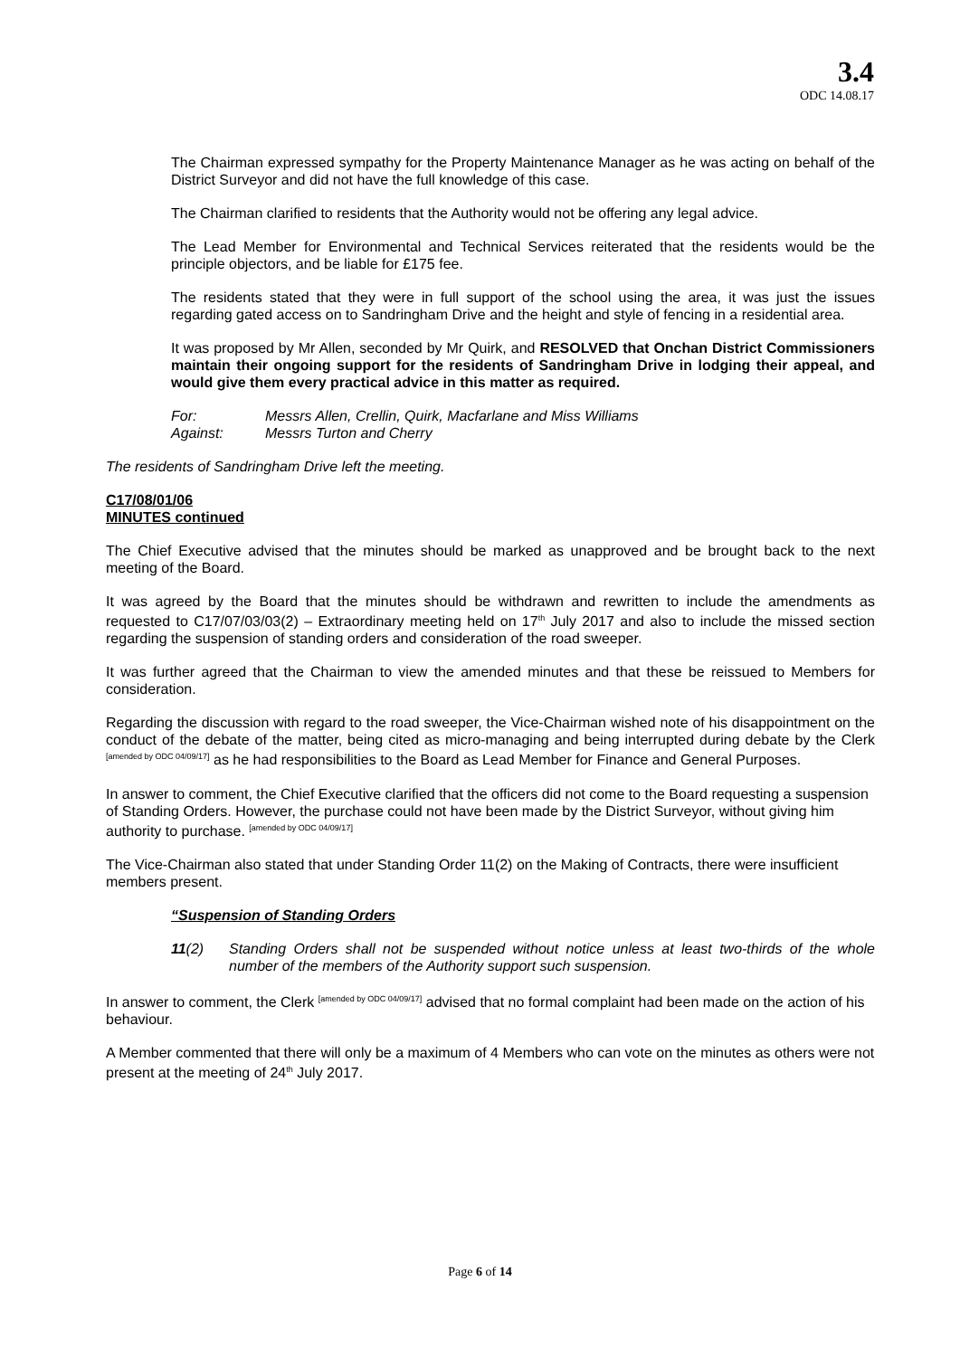3.4
ODC 14.08.17
The Chairman expressed sympathy for the Property Maintenance Manager as he was acting on behalf of the District Surveyor and did not have the full knowledge of this case.
The Chairman clarified to residents that the Authority would not be offering any legal advice.
The Lead Member for Environmental and Technical Services reiterated that the residents would be the principle objectors, and be liable for £175 fee.
The residents stated that they were in full support of the school using the area, it was just the issues regarding gated access on to Sandringham Drive and the height and style of fencing in a residential area.
It was proposed by Mr Allen, seconded by Mr Quirk, and RESOLVED that Onchan District Commissioners maintain their ongoing support for the residents of Sandringham Drive in lodging their appeal, and would give them every practical advice in this matter as required.
For: Messrs Allen, Crellin, Quirk, Macfarlane and Miss Williams
Against: Messrs Turton and Cherry
The residents of Sandringham Drive left the meeting.
C17/08/01/06
MINUTES continued
The Chief Executive advised that the minutes should be marked as unapproved and be brought back to the next meeting of the Board.
It was agreed by the Board that the minutes should be withdrawn and rewritten to include the amendments as requested to C17/07/03/03(2) – Extraordinary meeting held on 17<sup>th</sup> July 2017 and also to include the missed section regarding the suspension of standing orders and consideration of the road sweeper.
It was further agreed that the Chairman to view the amended minutes and that these be reissued to Members for consideration.
Regarding the discussion with regard to the road sweeper, the Vice-Chairman wished note of his disappointment on the conduct of the debate of the matter, being cited as micro-managing and being interrupted during debate by the Clerk <sup>[amended by ODC 04/09/17]</sup> as he had responsibilities to the Board as Lead Member for Finance and General Purposes.
In answer to comment, the Chief Executive clarified that the officers did not come to the Board requesting a suspension of Standing Orders. However, the purchase could not have been made by the District Surveyor, without giving him authority to purchase. <sup>[amended by ODC 04/09/17]</sup>
The Vice-Chairman also stated that under Standing Order 11(2) on the Making of Contracts, there were insufficient members present.
“Suspension of Standing Orders
11(2) Standing Orders shall not be suspended without notice unless at least two-thirds of the whole number of the members of the Authority support such suspension.
In answer to comment, the Clerk <sup>[amended by ODC 04/09/17]</sup> advised that no formal complaint had been made on the action of his behaviour.
A Member commented that there will only be a maximum of 4 Members who can vote on the minutes as others were not present at the meeting of 24<sup>th</sup> July 2017.
Page 6 of 14